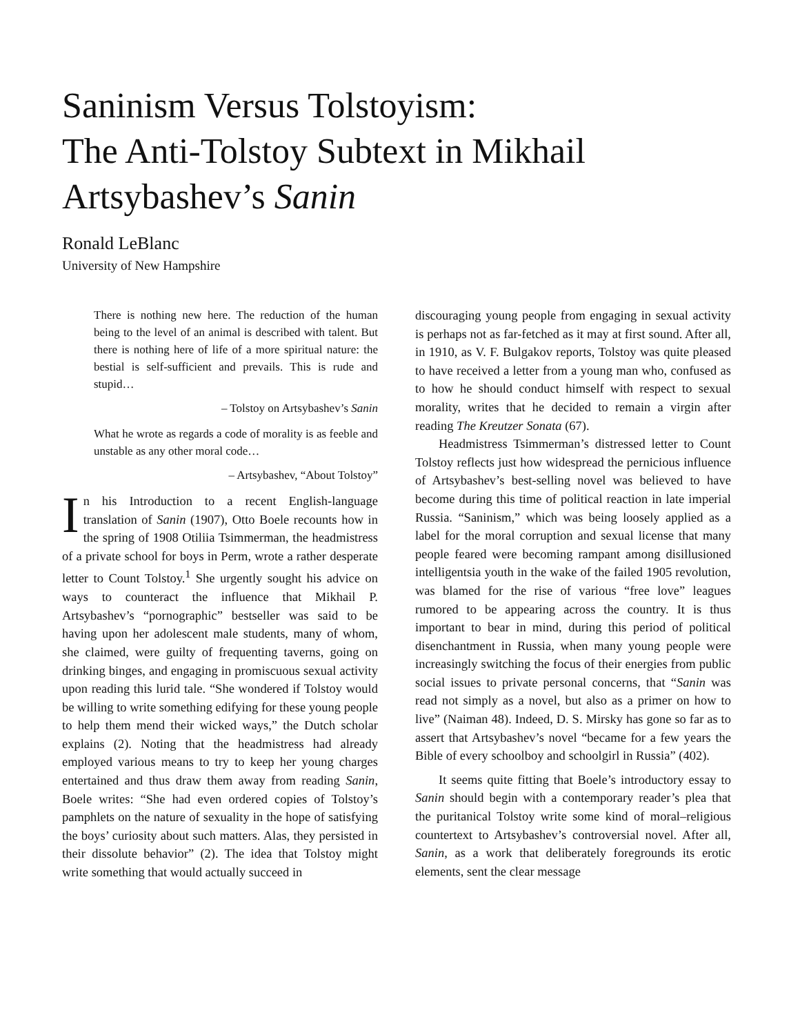Saninism Versus Tolstoyism:
The Anti-Tolstoy Subtext in Mikhail Artsybashev’s Sanin
Ronald LeBlanc
University of New Hampshire
There is nothing new here. The reduction of the human being to the level of an animal is described with talent. But there is nothing here of life of a more spiritual nature: the bestial is self-sufficient and prevails. This is rude and stupid…
– Tolstoy on Artsybashev’s Sanin
What he wrote as regards a code of morality is as feeble and unstable as any other moral code…
– Artsybashev, “About Tolstoy”
In his Introduction to a recent English-language translation of Sanin (1907), Otto Boele recounts how in the spring of 1908 Otiliia Tsimmerman, the headmistress of a private school for boys in Perm, wrote a rather desperate letter to Count Tolstoy.<sup>1</sup> She urgently sought his advice on ways to counteract the influence that Mikhail P. Artsybashev’s “pornographic” bestseller was said to be having upon her adolescent male students, many of whom, she claimed, were guilty of frequenting taverns, going on drinking binges, and engaging in promiscuous sexual activity upon reading this lurid tale. “She wondered if Tolstoy would be willing to write something edifying for these young people to help them mend their wicked ways,” the Dutch scholar explains (2). Noting that the headmistress had already employed various means to try to keep her young charges entertained and thus draw them away from reading Sanin, Boele writes: “She had even ordered copies of Tolstoy’s pamphlets on the nature of sexuality in the hope of satisfying the boys’ curiosity about such matters. Alas, they persisted in their dissolute behavior” (2). The idea that Tolstoy might write something that would actually succeed in
discouraging young people from engaging in sexual activity is perhaps not as far-fetched as it may at first sound. After all, in 1910, as V. F. Bulgakov reports, Tolstoy was quite pleased to have received a letter from a young man who, confused as to how he should conduct himself with respect to sexual morality, writes that he decided to remain a virgin after reading The Kreutzer Sonata (67).
Headmistress Tsimmerman’s distressed letter to Count Tolstoy reflects just how widespread the pernicious influence of Artsybashev’s best-selling novel was believed to have become during this time of political reaction in late imperial Russia. “Saninism,” which was being loosely applied as a label for the moral corruption and sexual license that many people feared were becoming rampant among disillusioned intelligentsia youth in the wake of the failed 1905 revolution, was blamed for the rise of various “free love” leagues rumored to be appearing across the country. It is thus important to bear in mind, during this period of political disenchantment in Russia, when many young people were increasingly switching the focus of their energies from public social issues to private personal concerns, that “Sanin was read not simply as a novel, but also as a primer on how to live” (Naiman 48). Indeed, D. S. Mirsky has gone so far as to assert that Artsybashev’s novel “became for a few years the Bible of every schoolboy and schoolgirl in Russia” (402).
It seems quite fitting that Boele’s introductory essay to Sanin should begin with a contemporary reader’s plea that the puritanical Tolstoy write some kind of moral–religious countertext to Artsybashev’s controversial novel. After all, Sanin, as a work that deliberately foregrounds its erotic elements, sent the clear message